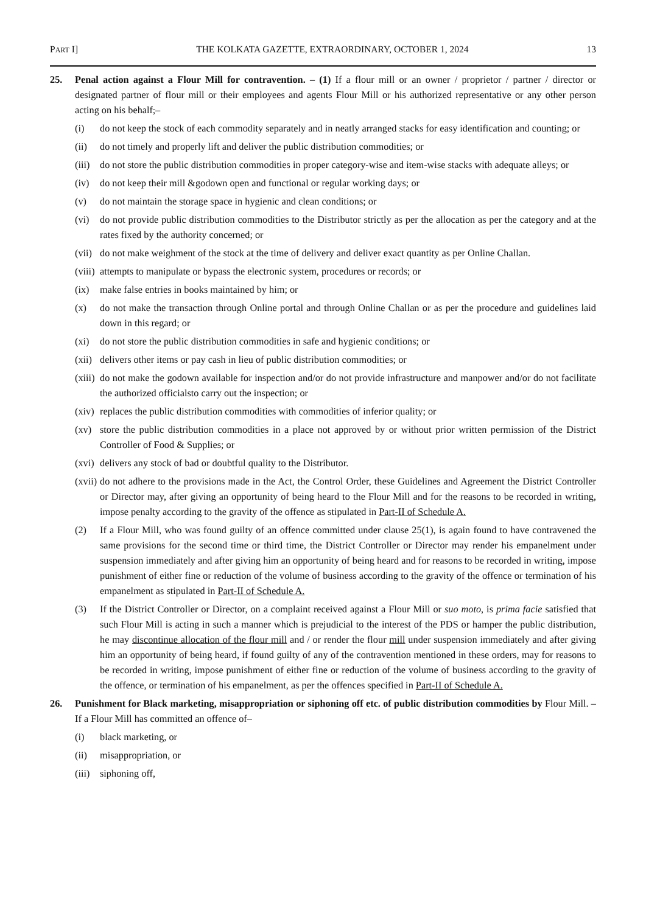PART I] THE KOLKATA GAZETTE, EXTRAORDINARY, OCTOBER 1, 2024 13
25. Penal action against a Flour Mill for contravention. – (1) If a flour mill or an owner / proprietor / partner / director or designated partner of flour mill or their employees and agents Flour Mill or his authorized representative or any other person acting on his behalf,–
(i) do not keep the stock of each commodity separately and in neatly arranged stacks for easy identification and counting; or
(ii) do not timely and properly lift and deliver the public distribution commodities; or
(iii) do not store the public distribution commodities in proper category-wise and item-wise stacks with adequate alleys; or
(iv) do not keep their mill &godown open and functional or regular working days; or
(v) do not maintain the storage space in hygienic and clean conditions; or
(vi) do not provide public distribution commodities to the Distributor strictly as per the allocation as per the category and at the rates fixed by the authority concerned; or
(vii) do not make weighment of the stock at the time of delivery and deliver exact quantity as per Online Challan.
(viii) attempts to manipulate or bypass the electronic system, procedures or records; or
(ix) make false entries in books maintained by him; or
(x) do not make the transaction through Online portal and through Online Challan or as per the procedure and guidelines laid down in this regard; or
(xi) do not store the public distribution commodities in safe and hygienic conditions; or
(xii) delivers other items or pay cash in lieu of public distribution commodities; or
(xiii) do not make the godown available for inspection and/or do not provide infrastructure and manpower and/or do not facilitate the authorized officialsto carry out the inspection; or
(xiv) replaces the public distribution commodities with commodities of inferior quality; or
(xv) store the public distribution commodities in a place not approved by or without prior written permission of the District Controller of Food & Supplies; or
(xvi) delivers any stock of bad or doubtful quality to the Distributor.
(xvii) do not adhere to the provisions made in the Act, the Control Order, these Guidelines and Agreement the District Controller or Director may, after giving an opportunity of being heard to the Flour Mill and for the reasons to be recorded in writing, impose penalty according to the gravity of the offence as stipulated in Part-II of Schedule A.
(2) If a Flour Mill, who was found guilty of an offence committed under clause 25(1), is again found to have contravened the same provisions for the second time or third time, the District Controller or Director may render his empanelment under suspension immediately and after giving him an opportunity of being heard and for reasons to be recorded in writing, impose punishment of either fine or reduction of the volume of business according to the gravity of the offence or termination of his empanelment as stipulated in Part-II of Schedule A.
(3) If the District Controller or Director, on a complaint received against a Flour Mill or suo moto, is prima facie satisfied that such Flour Mill is acting in such a manner which is prejudicial to the interest of the PDS or hamper the public distribution, he may discontinue allocation of the flour mill and / or render the flour mill under suspension immediately and after giving him an opportunity of being heard, if found guilty of any of the contravention mentioned in these orders, may for reasons to be recorded in writing, impose punishment of either fine or reduction of the volume of business according to the gravity of the offence, or termination of his empanelment, as per the offences specified in Part-II of Schedule A.
26. Punishment for Black marketing, misappropriation or siphoning off etc. of public distribution commodities by Flour Mill. – If a Flour Mill has committed an offence of–
(i) black marketing, or
(ii) misappropriation, or
(iii) siphoning off,